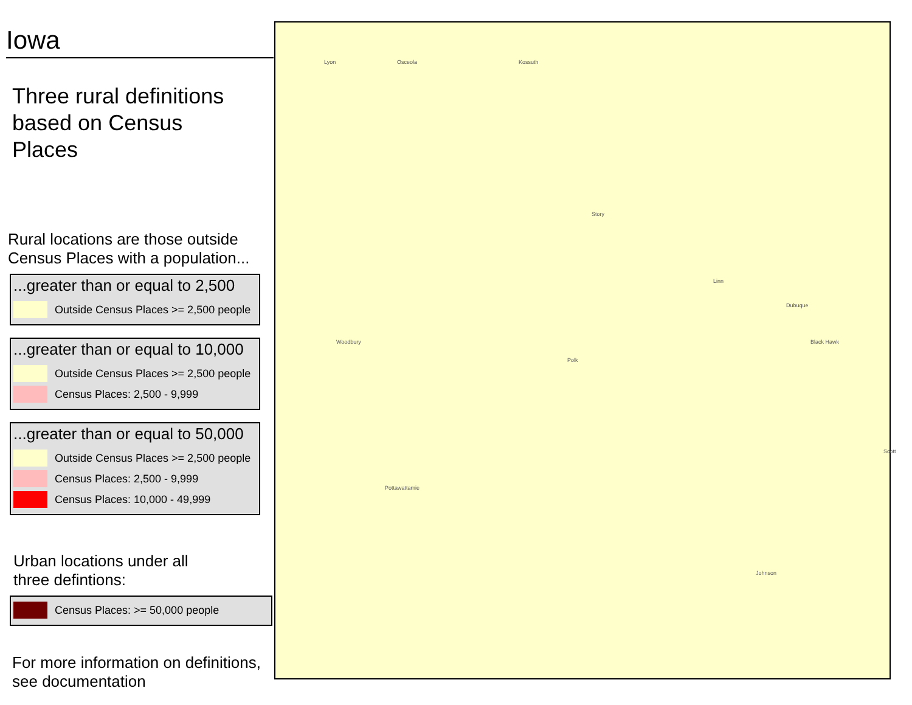Iowa
Three rural definitions
based on Census
Places
Rural locations are those outside
Census Places with a population...
...greater than or equal to 2,500
Outside Census Places >= 2,500 people
...greater than or equal to 10,000
Outside Census Places >= 2,500 people
Census Places: 2,500 - 9,999
...greater than or equal to 50,000
Outside Census Places >= 2,500 people
Census Places: 2,500 - 9,999
Census Places: 10,000 - 49,999
Urban locations under all
three defintions:
Census Places: >= 50,000 people
For more information on definitions,
see documentation
Lyon Osceola Kossuth
Story
Polk
Linn
Woodbury
Pottawattamie
Scott
Dubuque
Johnson
Black Hawk